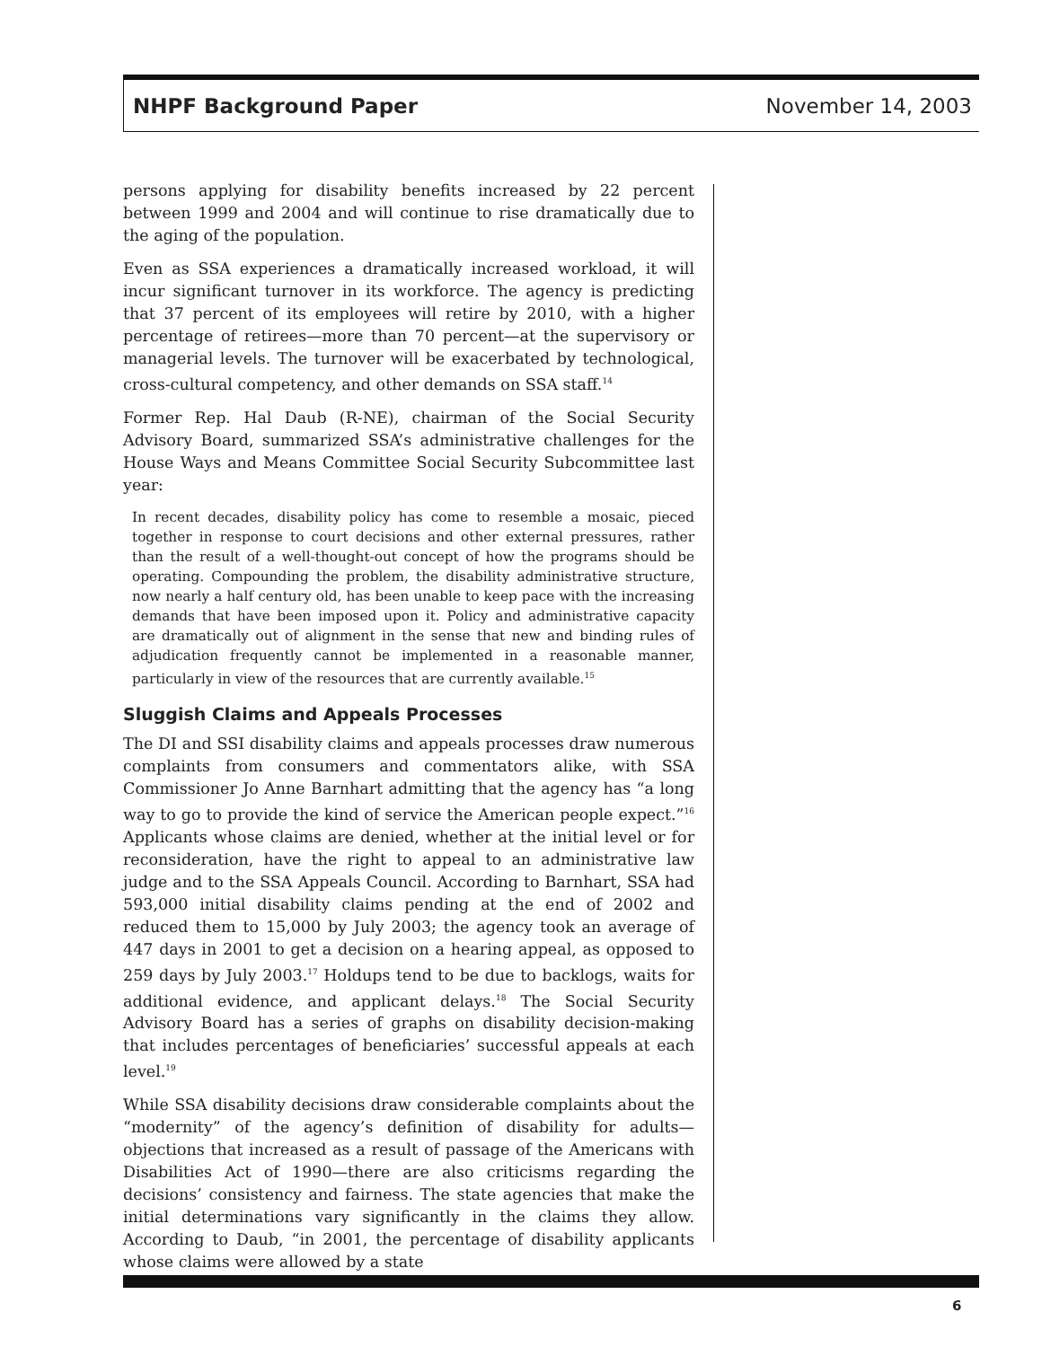NHPF Background Paper November 14, 2003
persons applying for disability benefits increased by 22 percent between 1999 and 2004 and will continue to rise dramatically due to the aging of the population.
Even as SSA experiences a dramatically increased workload, it will incur significant turnover in its workforce. The agency is predicting that 37 percent of its employees will retire by 2010, with a higher percentage of retirees—more than 70 percent—at the supervisory or managerial levels. The turnover will be exacerbated by technological, cross-cultural competency, and other demands on SSA staff.<sup>14</sup>
Former Rep. Hal Daub (R-NE), chairman of the Social Security Advisory Board, summarized SSA’s administrative challenges for the House Ways and Means Committee Social Security Subcommittee last year:
In recent decades, disability policy has come to resemble a mosaic, pieced together in response to court decisions and other external pressures, rather than the result of a well-thought-out concept of how the programs should be operating. Compounding the problem, the disability administrative structure, now nearly a half century old, has been unable to keep pace with the increasing demands that have been imposed upon it. Policy and administrative capacity are dramatically out of alignment in the sense that new and binding rules of adjudication frequently cannot be implemented in a reasonable manner, particularly in view of the resources that are currently available.<sup>15</sup>
Sluggish Claims and Appeals Processes
The DI and SSI disability claims and appeals processes draw numerous complaints from consumers and commentators alike, with SSA Commissioner Jo Anne Barnhart admitting that the agency has “a long way to go to provide the kind of service the American people expect.”<sup>16</sup> Applicants whose claims are denied, whether at the initial level or for reconsideration, have the right to appeal to an administrative law judge and to the SSA Appeals Council. According to Barnhart, SSA had 593,000 initial disability claims pending at the end of 2002 and reduced them to 15,000 by July 2003; the agency took an average of 447 days in 2001 to get a decision on a hearing appeal, as opposed to 259 days by July 2003.<sup>17</sup> Holdups tend to be due to backlogs, waits for additional evidence, and applicant delays.<sup>18</sup> The Social Security Advisory Board has a series of graphs on disability decision-making that includes percentages of beneficiaries’ successful appeals at each level.<sup>19</sup>
While SSA disability decisions draw considerable complaints about the “modernity” of the agency’s definition of disability for adults—objections that increased as a result of passage of the Americans with Disabilities Act of 1990—there are also criticisms regarding the decisions’ consistency and fairness. The state agencies that make the initial determinations vary significantly in the claims they allow. According to Daub, “in 2001, the percentage of disability applicants whose claims were allowed by a state
6